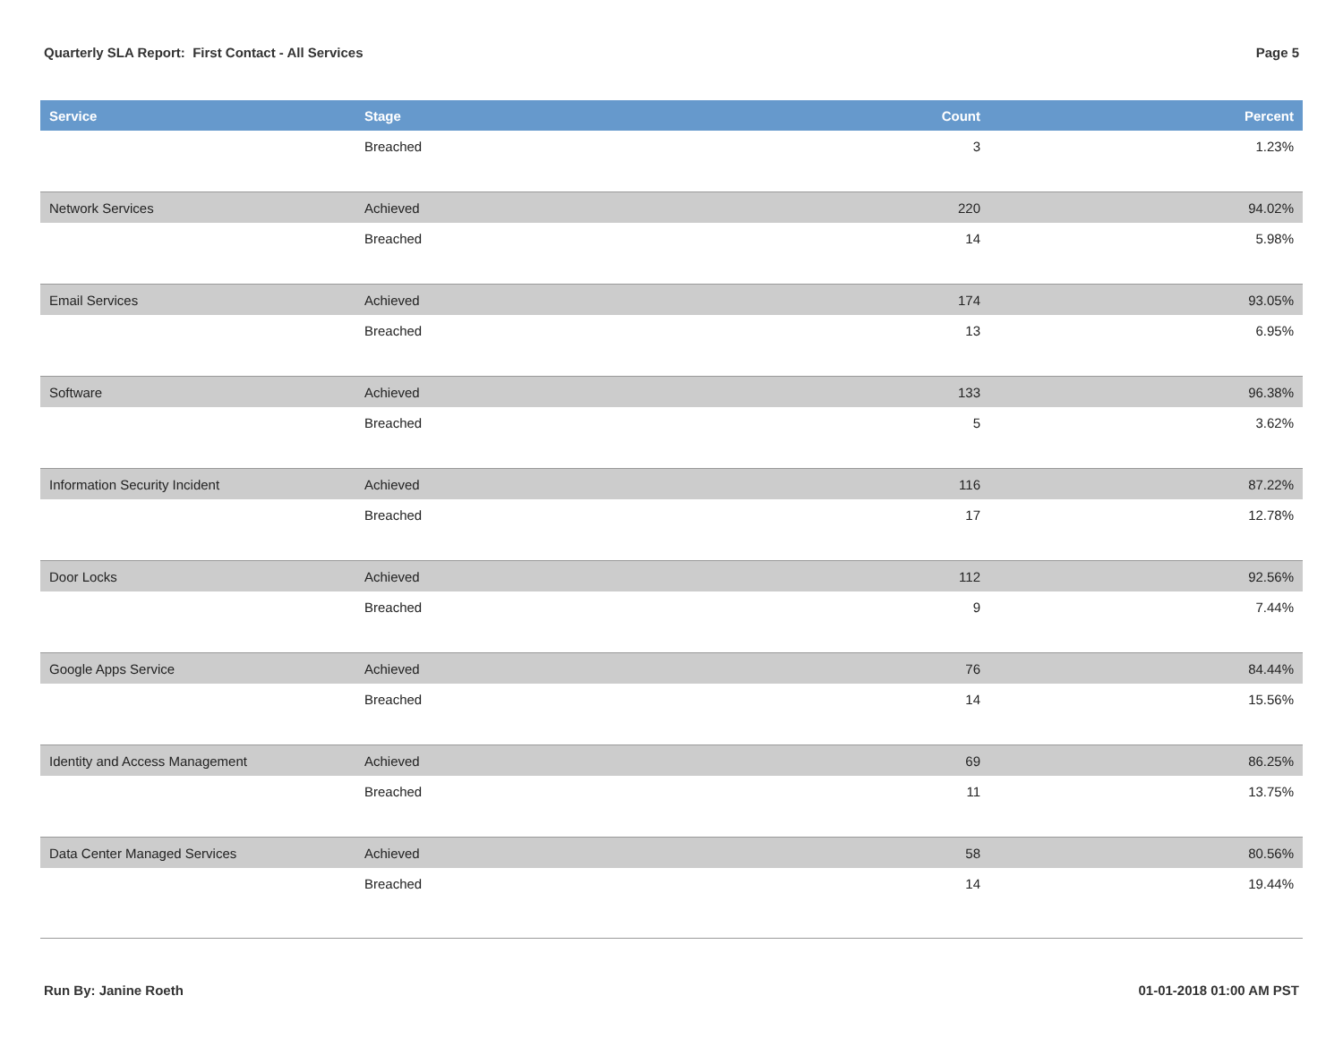Quarterly SLA Report: First Contact - All Services Page 5
| Service | Stage | Count | Percent |
| --- | --- | --- | --- |
| | Breached | 3 | 1.23% |
| Network Services | Achieved | 220 | 94.02% |
| | Breached | 14 | 5.98% |
| Email Services | Achieved | 174 | 93.05% |
| | Breached | 13 | 6.95% |
| Software | Achieved | 133 | 96.38% |
| | Breached | 5 | 3.62% |
| Information Security Incident | Achieved | 116 | 87.22% |
| | Breached | 17 | 12.78% |
| Door Locks | Achieved | 112 | 92.56% |
| | Breached | 9 | 7.44% |
| Google Apps Service | Achieved | 76 | 84.44% |
| | Breached | 14 | 15.56% |
| Identity and Access Management | Achieved | 69 | 86.25% |
| | Breached | 11 | 13.75% |
| Data Center Managed Services | Achieved | 58 | 80.56% |
| | Breached | 14 | 19.44% |
Run By: Janine Roeth 01-01-2018 01:00 AM PST